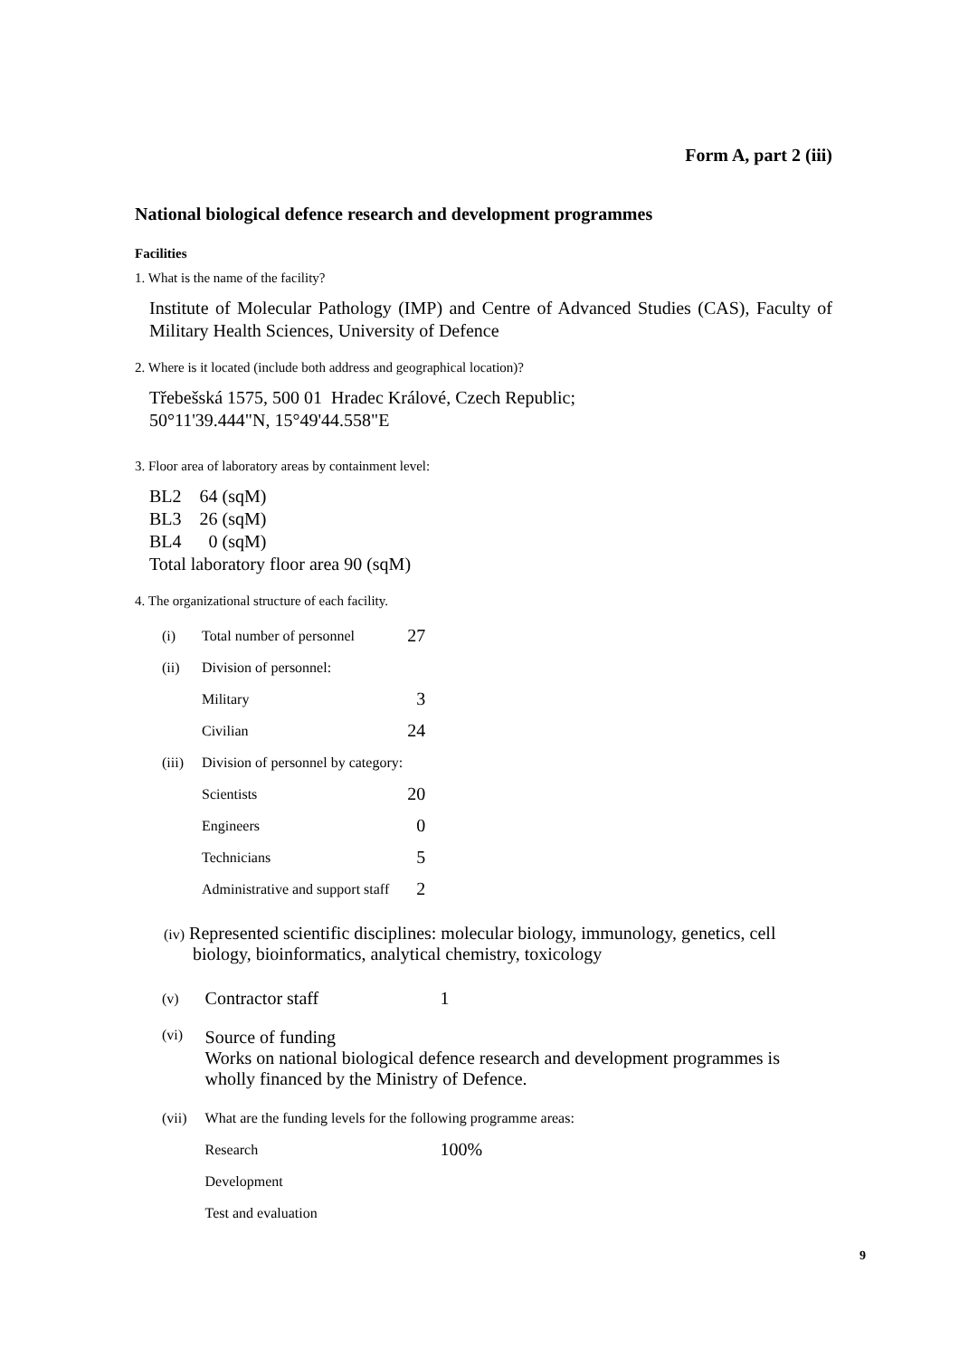Form A, part 2 (iii)
National biological defence research and development programmes
Facilities
1. What is the name of the facility?
Institute of Molecular Pathology (IMP) and Centre of Advanced Studies (CAS), Faculty of Military Health Sciences, University of Defence
2. Where is it located (include both address and geographical location)?
Třebešská 1575, 500 01 Hradec Králové, Czech Republic;
50°11'39.444"N, 15°49'44.558"E
3. Floor area of laboratory areas by containment level:
BL2 64 (sqM)
BL3 26 (sqM)
BL4 0 (sqM)
Total laboratory floor area 90 (sqM)
4. The organizational structure of each facility.
| (i) | Total number of personnel | 27 |
| (ii) | Division of personnel: | |
| | Military | 3 |
| | Civilian | 24 |
| (iii) | Division of personnel by category: | |
| | Scientists | 20 |
| | Engineers | 0 |
| | Technicians | 5 |
| | Administrative and support staff | 2 |
(iv) Represented scientific disciplines: molecular biology, immunology, genetics, cell biology, bioinformatics, analytical chemistry, toxicology
| (v) | Contractor staff | 1 |
| (vi) | Source of funding Works on national biological defence research and development programmes is wholly financed by the Ministry of Defence. | |
| (vii) | What are the funding levels for the following programme areas: | |
| | Research | 100% |
| | Development | |
| | Test and evaluation | |
9